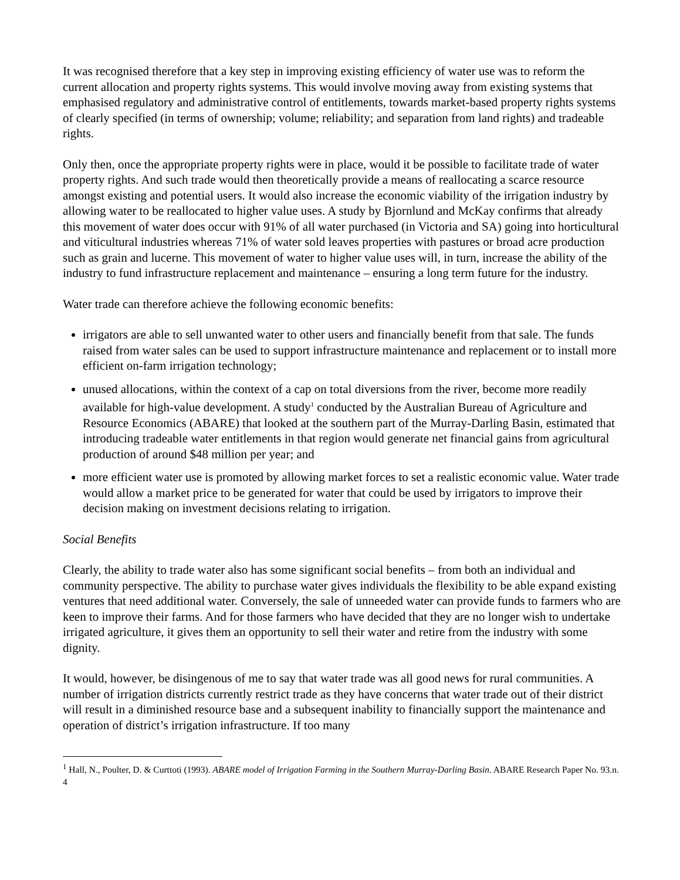It was recognised therefore that a key step in improving existing efficiency of water use was to reform the current allocation and property rights systems. This would involve moving away from existing systems that emphasised regulatory and administrative control of entitlements, towards market-based property rights systems of clearly specified (in terms of ownership; volume; reliability; and separation from land rights) and tradeable rights.
Only then, once the appropriate property rights were in place, would it be possible to facilitate trade of water property rights. And such trade would then theoretically provide a means of reallocating a scarce resource amongst existing and potential users. It would also increase the economic viability of the irrigation industry by allowing water to be reallocated to higher value uses. A study by Bjornlund and McKay confirms that already this movement of water does occur with 91% of all water purchased (in Victoria and SA) going into horticultural and viticultural industries whereas 71% of water sold leaves properties with pastures or broad acre production such as grain and lucerne. This movement of water to higher value uses will, in turn, increase the ability of the industry to fund infrastructure replacement and maintenance – ensuring a long term future for the industry.
Water trade can therefore achieve the following economic benefits:
irrigators are able to sell unwanted water to other users and financially benefit from that sale. The funds raised from water sales can be used to support infrastructure maintenance and replacement or to install more efficient on-farm irrigation technology;
unused allocations, within the context of a cap on total diversions from the river, become more readily available for high-value development. A study<sup>1</sup> conducted by the Australian Bureau of Agriculture and Resource Economics (ABARE) that looked at the southern part of the Murray-Darling Basin, estimated that introducing tradeable water entitlements in that region would generate net financial gains from agricultural production of around $48 million per year; and
more efficient water use is promoted by allowing market forces to set a realistic economic value. Water trade would allow a market price to be generated for water that could be used by irrigators to improve their decision making on investment decisions relating to irrigation.
Social Benefits
Clearly, the ability to trade water also has some significant social benefits – from both an individual and community perspective. The ability to purchase water gives individuals the flexibility to be able expand existing ventures that need additional water. Conversely, the sale of unneeded water can provide funds to farmers who are keen to improve their farms. And for those farmers who have decided that they are no longer wish to undertake irrigated agriculture, it gives them an opportunity to sell their water and retire from the industry with some dignity.
It would, however, be disingenous of me to say that water trade was all good news for rural communities. A number of irrigation districts currently restrict trade as they have concerns that water trade out of their district will result in a diminished resource base and a subsequent inability to financially support the maintenance and operation of district’s irrigation infrastructure. If too many
<sup>1</sup> Hall, N., Poulter, D. & Curttoti (1993). ABARE model of Irrigation Farming in the Southern Murray-Darling Basin. ABARE Research Paper No. 93.n.
4